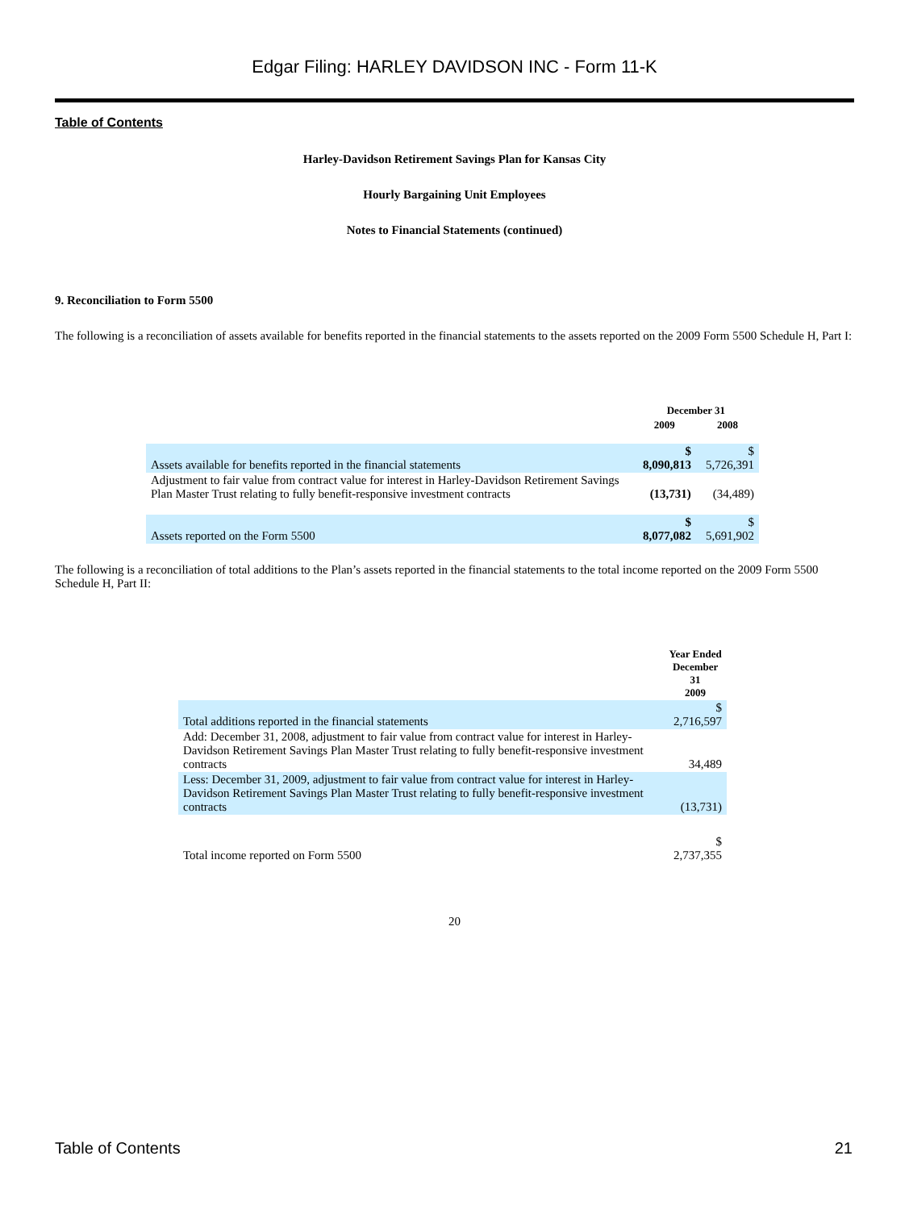Edgar Filing: HARLEY DAVIDSON INC - Form 11-K
Table of Contents
Harley-Davidson Retirement Savings Plan for Kansas City
Hourly Bargaining Unit Employees
Notes to Financial Statements (continued)
9. Reconciliation to Form 5500
The following is a reconciliation of assets available for benefits reported in the financial statements to the assets reported on the 2009 Form 5500 Schedule H, Part I:
| | December 31 | |
| | 2009 | 2008 |
| Assets available for benefits reported in the financial statements | $ 8,090,813 | $ 5,726,391 |
| Adjustment to fair value from contract value for interest in Harley-Davidson Retirement Savings Plan Master Trust relating to fully benefit-responsive investment contracts | (13,731) | (34,489) |
| Assets reported on the Form 5500 | $ 8,077,082 | $ 5,691,902 |
The following is a reconciliation of total additions to the Plan’s assets reported in the financial statements to the total income reported on the 2009 Form 5500 Schedule H, Part II:
| | Year Ended December 31 2009 |
| Total additions reported in the financial statements | $ 2,716,597 |
| Add: December 31, 2008, adjustment to fair value from contract value for interest in Harley-Davidson Retirement Savings Plan Master Trust relating to fully benefit-responsive investment contracts | 34,489 |
| Less: December 31, 2009, adjustment to fair value from contract value for interest in Harley-Davidson Retirement Savings Plan Master Trust relating to fully benefit-responsive investment contracts | (13,731) |
| Total income reported on Form 5500 | $ 2,737,355 |
20
Table of Contents 21